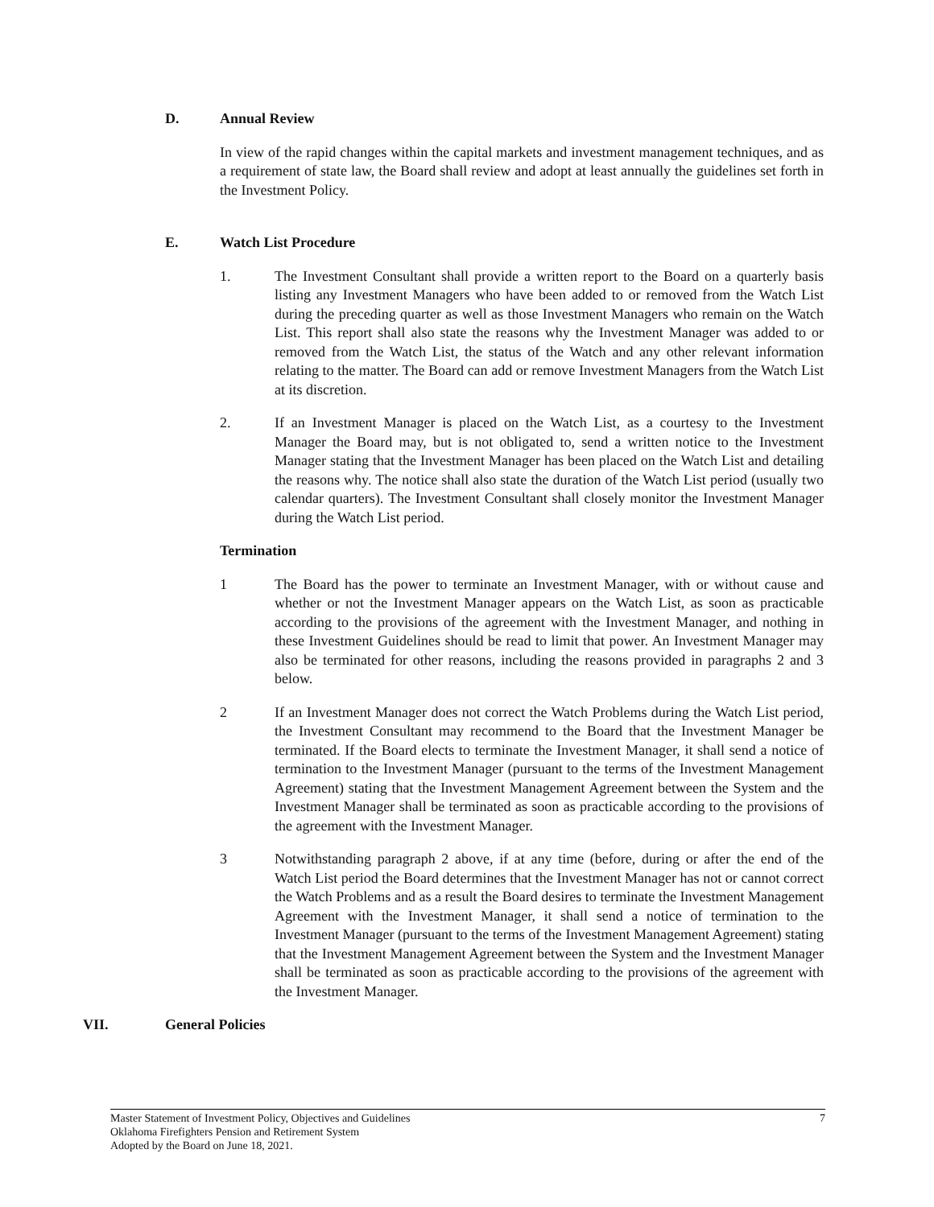D. Annual Review
In view of the rapid changes within the capital markets and investment management techniques, and as a requirement of state law, the Board shall review and adopt at least annually the guidelines set forth in the Investment Policy.
E. Watch List Procedure
1. The Investment Consultant shall provide a written report to the Board on a quarterly basis listing any Investment Managers who have been added to or removed from the Watch List during the preceding quarter as well as those Investment Managers who remain on the Watch List. This report shall also state the reasons why the Investment Manager was added to or removed from the Watch List, the status of the Watch and any other relevant information relating to the matter. The Board can add or remove Investment Managers from the Watch List at its discretion.
2. If an Investment Manager is placed on the Watch List, as a courtesy to the Investment Manager the Board may, but is not obligated to, send a written notice to the Investment Manager stating that the Investment Manager has been placed on the Watch List and detailing the reasons why. The notice shall also state the duration of the Watch List period (usually two calendar quarters). The Investment Consultant shall closely monitor the Investment Manager during the Watch List period.
Termination
1 The Board has the power to terminate an Investment Manager, with or without cause and whether or not the Investment Manager appears on the Watch List, as soon as practicable according to the provisions of the agreement with the Investment Manager, and nothing in these Investment Guidelines should be read to limit that power. An Investment Manager may also be terminated for other reasons, including the reasons provided in paragraphs 2 and 3 below.
2 If an Investment Manager does not correct the Watch Problems during the Watch List period, the Investment Consultant may recommend to the Board that the Investment Manager be terminated. If the Board elects to terminate the Investment Manager, it shall send a notice of termination to the Investment Manager (pursuant to the terms of the Investment Management Agreement) stating that the Investment Management Agreement between the System and the Investment Manager shall be terminated as soon as practicable according to the provisions of the agreement with the Investment Manager.
3 Notwithstanding paragraph 2 above, if at any time (before, during or after the end of the Watch List period the Board determines that the Investment Manager has not or cannot correct the Watch Problems and as a result the Board desires to terminate the Investment Management Agreement with the Investment Manager, it shall send a notice of termination to the Investment Manager (pursuant to the terms of the Investment Management Agreement) stating that the Investment Management Agreement between the System and the Investment Manager shall be terminated as soon as practicable according to the provisions of the agreement with the Investment Manager.
VII. General Policies
Master Statement of Investment Policy, Objectives and Guidelines 7
Oklahoma Firefighters Pension and Retirement System
Adopted by the Board on June 18, 2021.